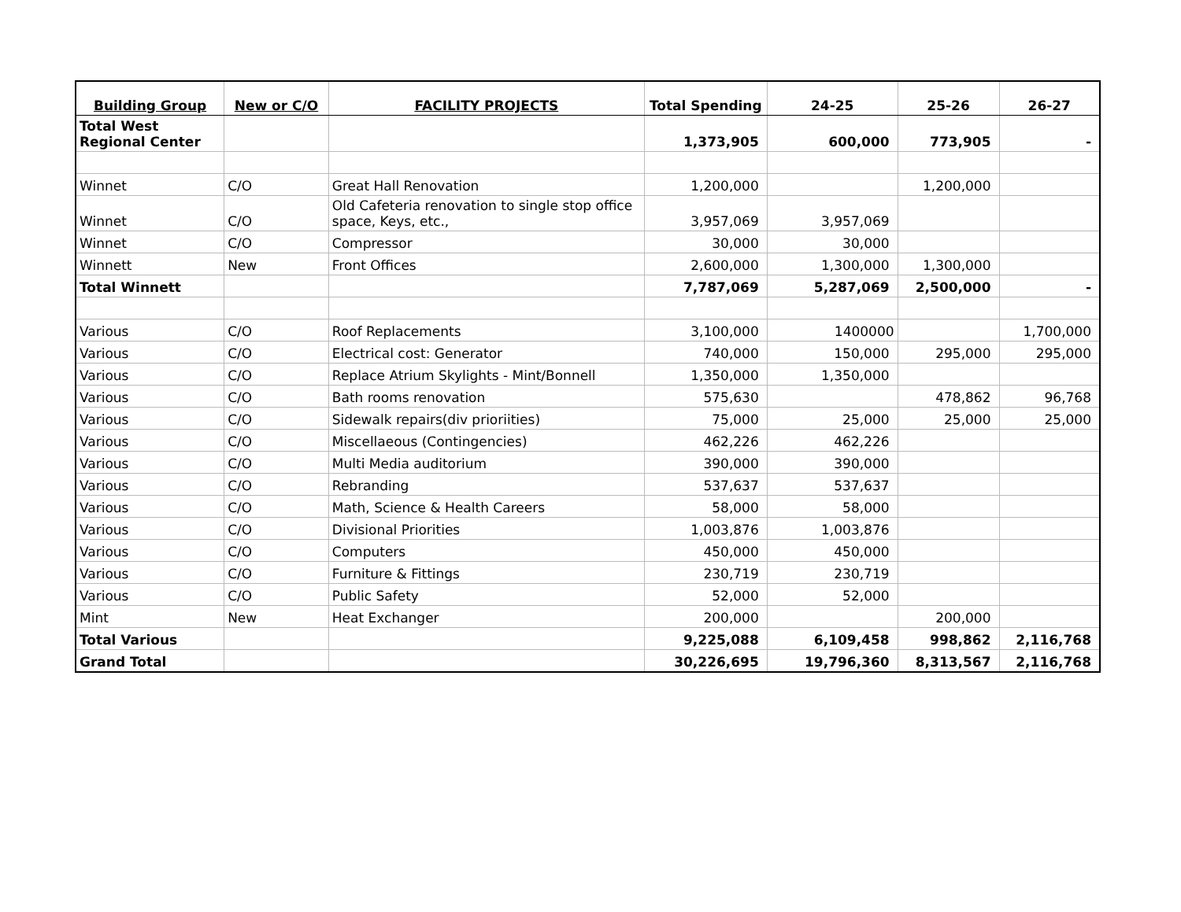| Building Group | New or C/O | FACILITY PROJECTS | Total Spending | 24-25 | 25-26 | 26-27 |
| --- | --- | --- | --- | --- | --- | --- |
| Total West Regional Center | | | 1,373,905 | 600,000 | 773,905 | - |
| Winnet | C/O | Great Hall Renovation | 1,200,000 | | 1,200,000 | |
| Winnet | C/O | Old Cafeteria renovation to single stop office space, Keys, etc., | 3,957,069 | 3,957,069 | | |
| Winnet | C/O | Compressor | 30,000 | 30,000 | | |
| Winnett | New | Front Offices | 2,600,000 | 1,300,000 | 1,300,000 | |
| Total Winnett | | | 7,787,069 | 5,287,069 | 2,500,000 | - |
| Various | C/O | Roof Replacements | 3,100,000 | 1400000 | | 1,700,000 |
| Various | C/O | Electrical cost: Generator | 740,000 | 150,000 | 295,000 | 295,000 |
| Various | C/O | Replace Atrium Skylights - Mint/Bonnell | 1,350,000 | 1,350,000 | | |
| Various | C/O | Bath rooms renovation | 575,630 | | 478,862 | 96,768 |
| Various | C/O | Sidewalk repairs(div prioriities) | 75,000 | 25,000 | 25,000 | 25,000 |
| Various | C/O | Miscellaeous (Contingencies) | 462,226 | 462,226 | | |
| Various | C/O | Multi Media auditorium | 390,000 | 390,000 | | |
| Various | C/O | Rebranding | 537,637 | 537,637 | | |
| Various | C/O | Math, Science & Health Careers | 58,000 | 58,000 | | |
| Various | C/O | Divisional Priorities | 1,003,876 | 1,003,876 | | |
| Various | C/O | Computers | 450,000 | 450,000 | | |
| Various | C/O | Furniture & Fittings | 230,719 | 230,719 | | |
| Various | C/O | Public Safety | 52,000 | 52,000 | | |
| Mint | New | Heat Exchanger | 200,000 | | 200,000 | |
| Total Various | | | 9,225,088 | 6,109,458 | 998,862 | 2,116,768 |
| Grand Total | | | 30,226,695 | 19,796,360 | 8,313,567 | 2,116,768 |